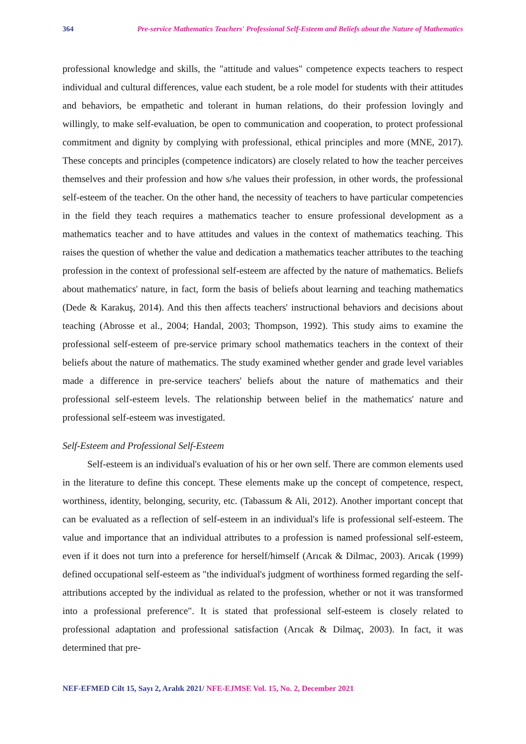364 Pre-service Mathematics Teachers' Professional Self-Esteem and Beliefs about the Nature of Mathematics
professional knowledge and skills, the "attitude and values" competence expects teachers to respect individual and cultural differences, value each student, be a role model for students with their attitudes and behaviors, be empathetic and tolerant in human relations, do their profession lovingly and willingly, to make self-evaluation, be open to communication and cooperation, to protect professional commitment and dignity by complying with professional, ethical principles and more (MNE, 2017). These concepts and principles (competence indicators) are closely related to how the teacher perceives themselves and their profession and how s/he values their profession, in other words, the professional self-esteem of the teacher. On the other hand, the necessity of teachers to have particular competencies in the field they teach requires a mathematics teacher to ensure professional development as a mathematics teacher and to have attitudes and values in the context of mathematics teaching. This raises the question of whether the value and dedication a mathematics teacher attributes to the teaching profession in the context of professional self-esteem are affected by the nature of mathematics. Beliefs about mathematics' nature, in fact, form the basis of beliefs about learning and teaching mathematics (Dede & Karakuş, 2014). And this then affects teachers' instructional behaviors and decisions about teaching (Abrosse et al., 2004; Handal, 2003; Thompson, 1992). This study aims to examine the professional self-esteem of pre-service primary school mathematics teachers in the context of their beliefs about the nature of mathematics. The study examined whether gender and grade level variables made a difference in pre-service teachers' beliefs about the nature of mathematics and their professional self-esteem levels. The relationship between belief in the mathematics' nature and professional self-esteem was investigated.
Self-Esteem and Professional Self-Esteem
Self-esteem is an individual's evaluation of his or her own self. There are common elements used in the literature to define this concept. These elements make up the concept of competence, respect, worthiness, identity, belonging, security, etc. (Tabassum & Ali, 2012). Another important concept that can be evaluated as a reflection of self-esteem in an individual's life is professional self-esteem. The value and importance that an individual attributes to a profession is named professional self-esteem, even if it does not turn into a preference for herself/himself (Arıcak & Dilmac, 2003). Arıcak (1999) defined occupational self-esteem as "the individual's judgment of worthiness formed regarding the self-attributions accepted by the individual as related to the profession, whether or not it was transformed into a professional preference". It is stated that professional self-esteem is closely related to professional adaptation and professional satisfaction (Arıcak & Dilmaç, 2003). In fact, it was determined that pre-
NEF-EFMED Cilt 15, Sayı 2, Aralık 2021/ NFE-EJMSE Vol. 15, No. 2, December 2021